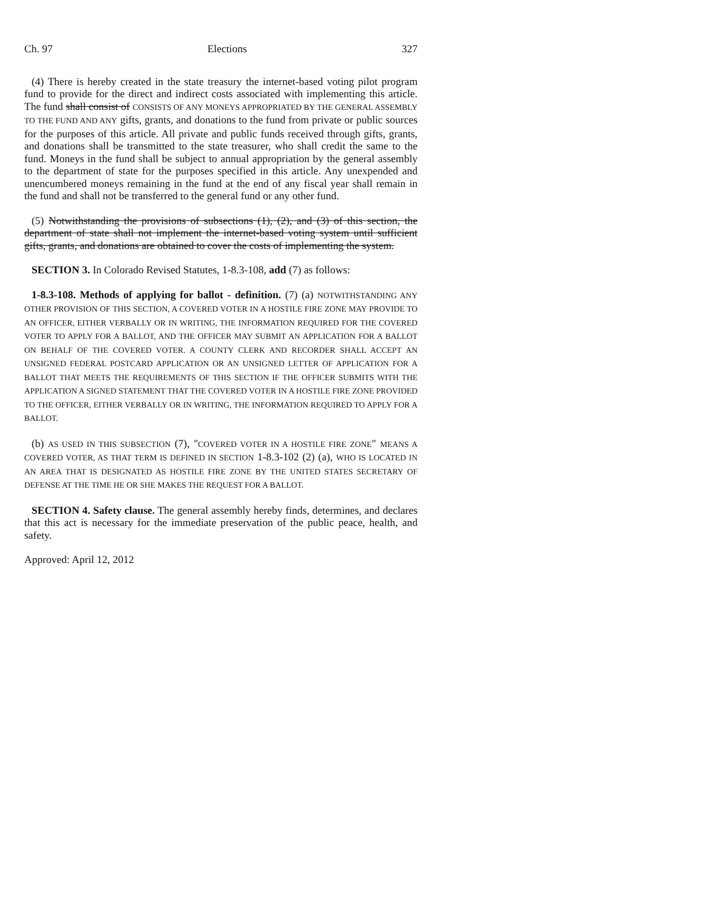Ch. 97 Elections 327
(4) There is hereby created in the state treasury the internet-based voting pilot program fund to provide for the direct and indirect costs associated with implementing this article. The fund shall consist of CONSISTS OF ANY MONEYS APPROPRIATED BY THE GENERAL ASSEMBLY TO THE FUND AND ANY gifts, grants, and donations to the fund from private or public sources for the purposes of this article. All private and public funds received through gifts, grants, and donations shall be transmitted to the state treasurer, who shall credit the same to the fund. Moneys in the fund shall be subject to annual appropriation by the general assembly to the department of state for the purposes specified in this article. Any unexpended and unencumbered moneys remaining in the fund at the end of any fiscal year shall remain in the fund and shall not be transferred to the general fund or any other fund.
(5) Notwithstanding the provisions of subsections (1), (2), and (3) of this section, the department of state shall not implement the internet-based voting system until sufficient gifts, grants, and donations are obtained to cover the costs of implementing the system.
SECTION 3. In Colorado Revised Statutes, 1-8.3-108, add (7) as follows:
1-8.3-108. Methods of applying for ballot - definition. (7) (a) NOTWITHSTANDING ANY OTHER PROVISION OF THIS SECTION, A COVERED VOTER IN A HOSTILE FIRE ZONE MAY PROVIDE TO AN OFFICER, EITHER VERBALLY OR IN WRITING, THE INFORMATION REQUIRED FOR THE COVERED VOTER TO APPLY FOR A BALLOT, AND THE OFFICER MAY SUBMIT AN APPLICATION FOR A BALLOT ON BEHALF OF THE COVERED VOTER. A COUNTY CLERK AND RECORDER SHALL ACCEPT AN UNSIGNED FEDERAL POSTCARD APPLICATION OR AN UNSIGNED LETTER OF APPLICATION FOR A BALLOT THAT MEETS THE REQUIREMENTS OF THIS SECTION IF THE OFFICER SUBMITS WITH THE APPLICATION A SIGNED STATEMENT THAT THE COVERED VOTER IN A HOSTILE FIRE ZONE PROVIDED TO THE OFFICER, EITHER VERBALLY OR IN WRITING, THE INFORMATION REQUIRED TO APPLY FOR A BALLOT.
(b) AS USED IN THIS SUBSECTION (7), "COVERED VOTER IN A HOSTILE FIRE ZONE" MEANS A COVERED VOTER, AS THAT TERM IS DEFINED IN SECTION 1-8.3-102 (2) (a), WHO IS LOCATED IN AN AREA THAT IS DESIGNATED AS HOSTILE FIRE ZONE BY THE UNITED STATES SECRETARY OF DEFENSE AT THE TIME HE OR SHE MAKES THE REQUEST FOR A BALLOT.
SECTION 4. Safety clause. The general assembly hereby finds, determines, and declares that this act is necessary for the immediate preservation of the public peace, health, and safety.
Approved: April 12, 2012